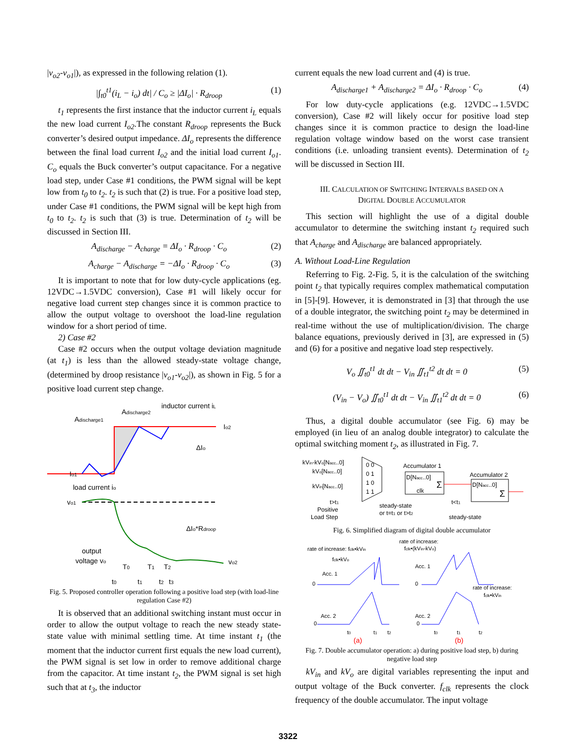|v<sub>o2</sub>-v<sub>o1</sub>|), as expressed in the following relation (1).
|∫<sub>t0</sub><sup>t1</sup>(i<sub>L</sub> − i<sub>o</sub>) dt| / C<sub>o</sub> ≥ |ΔI<sub>o</sub>| · R<sub>droop</sub> (1)
t<sub>1</sub> represents the first instance that the inductor current i<sub>L</sub> equals the new load current I<sub>o2</sub>.The constant R<sub>droop</sub> represents the Buck converter’s desired output impedance. ΔI<sub>o</sub> represents the difference between the final load current I<sub>o2</sub> and the initial load current I<sub>o1</sub>. C<sub>o</sub> equals the Buck converter’s output capacitance. For a negative load step, under Case #1 conditions, the PWM signal will be kept low from t<sub>0</sub> to t<sub>2</sub>. t<sub>2</sub> is such that (2) is true. For a positive load step, under Case #1 conditions, the PWM signal will be kept high from t<sub>0</sub> to t<sub>2</sub>. t<sub>2</sub> is such that (3) is true. Determination of t<sub>2</sub> will be discussed in Section III.
A<sub>discharge</sub> − A<sub>charge</sub> = ΔI<sub>o</sub> · R<sub>droop</sub> · C<sub>o</sub> (2)
A<sub>charge</sub> − A<sub>discharge</sub> = −ΔI<sub>o</sub> · R<sub>droop</sub> · C<sub>o</sub> (3)
It is important to note that for low duty-cycle applications (eg. 12VDC→1.5VDC conversion), Case #1 will likely occur for negative load current step changes since it is common practice to allow the output voltage to overshoot the load-line regulation window for a short period of time.
2) Case #2
Case #2 occurs when the output voltage deviation magnitude (at t<sub>1</sub>) is less than the allowed steady-state voltage change, (determined by droop resistance |v<sub>o1</sub>-v<sub>o2</sub>|), as shown in Fig. 5 for a positive load current step change.
inductor current iL
Adischarge2
Adischarge1
Io2
ΔIo
Io1
load current io
vo1
ΔIo*Rdroop
output
voltage vo
vo2
T0
T1
T2
t0
t1
t2
t3
Fig. 5. Proposed controller operation following a positive load step (with load-line regulation Case #2)
It is observed that an additional switching instant must occur in order to allow the output voltage to reach the new steady state-state value with minimal settling time. At time instant t<sub>1</sub> (the moment that the inductor current first equals the new load current), the PWM signal is set low in order to remove additional charge from the capacitor. At time instant t<sub>2</sub>, the PWM signal is set high such that at t<sub>3</sub>, the inductor
current equals the new load current and (4) is true.
A<sub>discharge1</sub> + A<sub>discharge2</sub> = ΔI<sub>o</sub> · R<sub>droop</sub> · C<sub>o</sub> (4)
For low duty-cycle applications (e.g. 12VDC→1.5VDC conversion), Case #2 will likely occur for positive load step changes since it is common practice to design the load-line regulation voltage window based on the worst case transient conditions (i.e. unloading transient events). Determination of t<sub>2</sub> will be discussed in Section III.
III. CALCULATION OF SWITCHING INTERVALS BASED ON A
DIGITAL DOUBLE ACCUMULATOR
This section will highlight the use of a digital double accumulator to determine the switching instant t<sub>2</sub> required such that A<sub>charge</sub> and A<sub>discharge</sub> are balanced appropriately.
A. Without Load-Line Regulation
Referring to Fig. 2-Fig. 5, it is the calculation of the switching point t<sub>2</sub> that typically requires complex mathematical computation in [5]-[9]. However, it is demonstrated in [3] that through the use of a double integrator, the switching point t<sub>2</sub> may be determined in real-time without the use of multiplication/division. The charge balance equations, previously derived in [3], are expressed in (5) and (6) for a positive and negative load step respectively.
V<sub>o</sub> ∬<sub>t0</sub><sup>t1</sup> dt dt − V<sub>in</sub> ∬<sub>t1</sub><sup>t2</sup> dt dt = 0 (5)
(V<sub>in</sub> − V<sub>o</sub>) ∬<sub>t0</sub><sup>t1</sup> dt dt − V<sub>in</sub> ∬<sub>t1</sub><sup>t2</sup> dt dt = 0 (6)
Thus, a digital double accumulator (see Fig. 6) may be employed (in lieu of an analog double integrator) to calculate the optimal switching moment t<sub>2</sub>, as illustrated in Fig. 7.
kVin-kVo[Nacc..0]
kVo[Nacc..0]
kVin[Nacc..0]
0 0
0 1
1 0
1 1
Accumulator 1
D[Nacc..0]
Σ
clk
Accumulator 2
D[Nacc..0]
Σ
t>t1
Positive
Load Step
steady-state
or t=t1 or t>t2
t<t1
steady-state
Fig. 6. Simplified diagram of digital double accumulator
rate of increase:
fclk•(kVin-kVo)
rate of increase: fclk•kVin
fclk•kVo
Acc. 1
0
Acc. 1
0
rate of increase:
fclk•kVin
Acc. 2
0
Acc. 2
0
t0
t1
t2
t0
t1
t2
(a)
(b)
Fig. 7. Double accumulator operation: a) during positive load step, b) during negative load step
kV<sub>in</sub> and kV<sub>o</sub> are digital variables representing the input and output voltage of the Buck converter. f<sub>clk</sub> represents the clock frequency of the double accumulator. The input voltage
3322